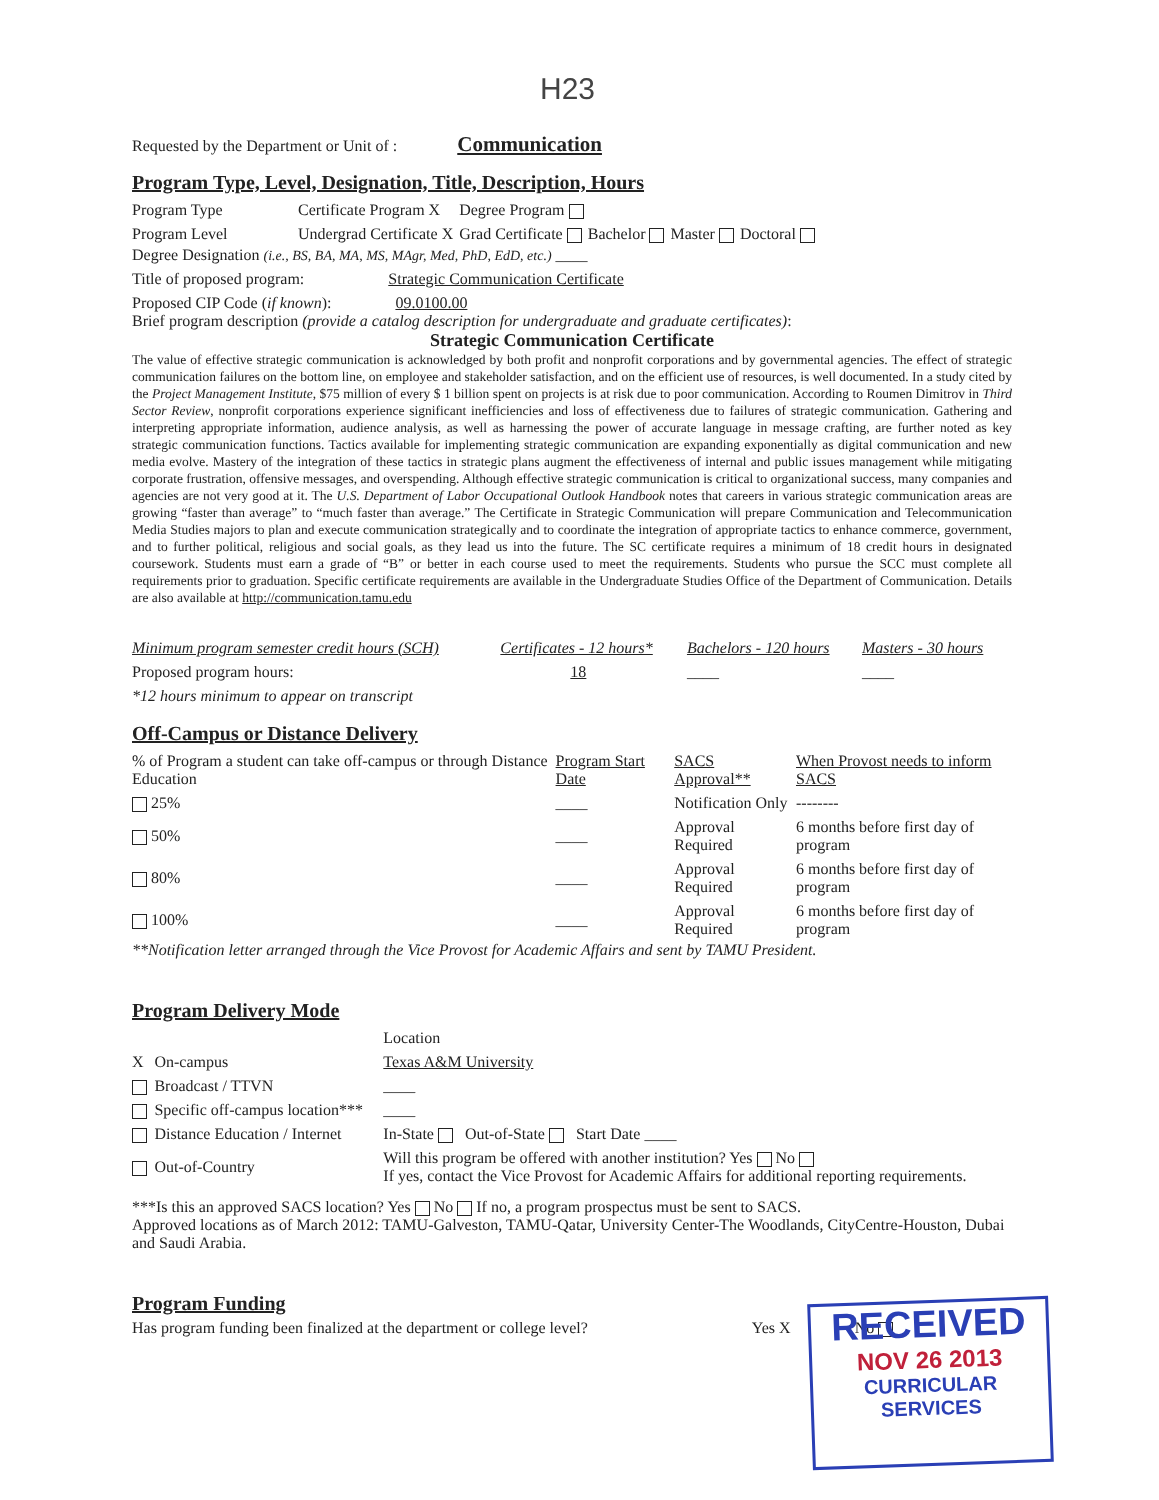H23
Requested by the Department or Unit of : Communication
Program Type, Level, Designation, Title, Description, Hours
| Program Type | Certificate Program X | Degree Program | | | |
| Program Level | Undergrad Certificate X | Grad Certificate | Bachelor | Master | Doctoral |
Degree Designation (i.e., BS, BA, MA, MS, MAgr, Med, PhD, EdD, etc.) ____
Title of proposed program: Strategic Communication Certificate
Proposed CIP Code (if known): 09.0100.00
Brief program description (provide a catalog description for undergraduate and graduate certificates):
Strategic Communication Certificate
The value of effective strategic communication is acknowledged by both profit and nonprofit corporations and by governmental agencies. The effect of strategic communication failures on the bottom line, on employee and stakeholder satisfaction, and on the efficient use of resources, is well documented. In a study cited by the Project Management Institute, $75 million of every $ 1 billion spent on projects is at risk due to poor communication. According to Roumen Dimitrov in Third Sector Review, nonprofit corporations experience significant inefficiencies and loss of effectiveness due to failures of strategic communication. Gathering and interpreting appropriate information, audience analysis, as well as harnessing the power of accurate language in message crafting, are further noted as key strategic communication functions. Tactics available for implementing strategic communication are expanding exponentially as digital communication and new media evolve. Mastery of the integration of these tactics in strategic plans augment the effectiveness of internal and public issues management while mitigating corporate frustration, offensive messages, and overspending. Although effective strategic communication is critical to organizational success, many companies and agencies are not very good at it. The U.S. Department of Labor Occupational Outlook Handbook notes that careers in various strategic communication areas are growing “faster than average” to “much faster than average.” The Certificate in Strategic Communication will prepare Communication and Telecommunication Media Studies majors to plan and execute communication strategically and to coordinate the integration of appropriate tactics to enhance commerce, government, and to further political, religious and social goals, as they lead us into the future. The SC certificate requires a minimum of 18 credit hours in designated coursework. Students must earn a grade of “B” or better in each course used to meet the requirements. Students who pursue the SCC must complete all requirements prior to graduation. Specific certificate requirements are available in the Undergraduate Studies Office of the Department of Communication. Details are also available at http://communication.tamu.edu
| Minimum program semester credit hours (SCH) | Certificates - 12 hours* | Bachelors - 120 hours | Masters - 30 hours |
| Proposed program hours: | 18 | ____ | ____ |
| *12 hours minimum to appear on transcript | | | |
Off-Campus or Distance Delivery
| % of Program a student can take off-campus or through Distance Education | Program Start Date | SACS Approval** | When Provost needs to inform SACS |
| --- | --- | --- | --- |
| 25% | ____ | Notification Only | -------- |
| 50% | ____ | Approval Required | 6 months before first day of program |
| 80% | ____ | Approval Required | 6 months before first day of program |
| 100% | ____ | Approval Required | 6 months before first day of program |
**Notification letter arranged through the Vice Provost for Academic Affairs and sent by TAMU President.
Program Delivery Mode
| | | Location |
| X | On-campus | Texas A&M University |
| | Broadcast / TTVN | ____ |
| | Specific off-campus location*** | ____ |
| | Distance Education / Internet | In-State Out-of-State Start Date ____ |
| | Out-of-Country | Will this program be offered with another institution? Yes No If yes, contact the Vice Provost for Academic Affairs for additional reporting requirements. |
***Is this an approved SACS location? Yes No If no, a program prospectus must be sent to SACS.
Approved locations as of March 2012: TAMU-Galveston, TAMU-Qatar, University Center-The Woodlands, CityCentre-Houston, Dubai and Saudi Arabia.
Program Funding
Has program funding been finalized at the department or college level? Yes X No
RECEIVED
NOV 26 2013
CURRICULAR SERVICES